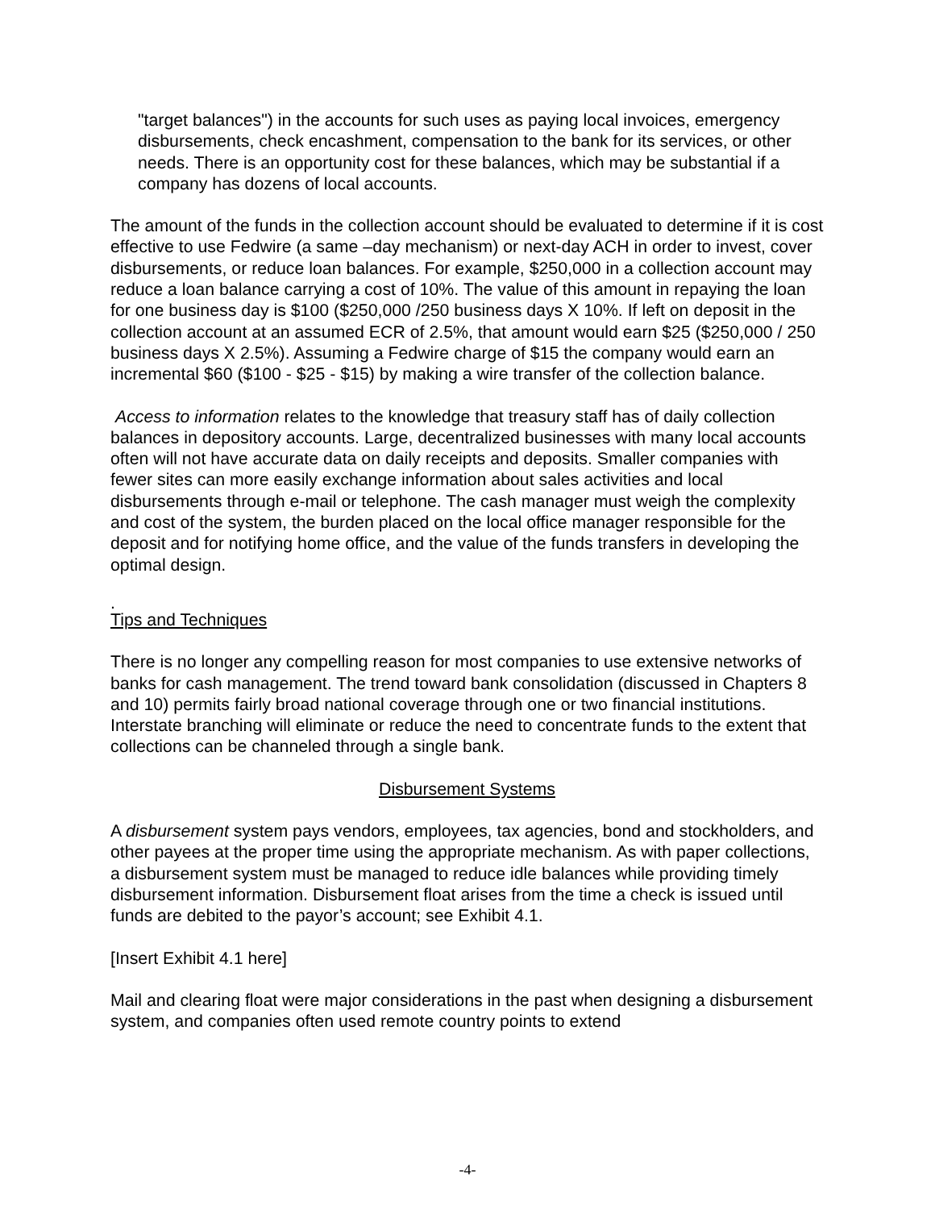"target balances") in the accounts for such uses as paying local invoices, emergency disbursements, check encashment, compensation to the bank for its services, or other needs. There is an opportunity cost for these balances, which may be substantial if a company has dozens of local accounts.
The amount of the funds in the collection account should be evaluated to determine if it is cost effective to use Fedwire (a same –day mechanism) or next-day ACH in order to invest, cover disbursements, or reduce loan balances. For example, $250,000 in a collection account may reduce a loan balance carrying a cost of 10%. The value of this amount in repaying the loan for one business day is $100 ($250,000 /250 business days X 10%. If left on deposit in the collection account at an assumed ECR of 2.5%, that amount would earn $25 ($250,000 / 250 business days X 2.5%). Assuming a Fedwire charge of $15 the company would earn an incremental $60 ($100 - $25 - $15) by making a wire transfer of the collection balance.
Access to information relates to the knowledge that treasury staff has of daily collection balances in depository accounts. Large, decentralized businesses with many local accounts often will not have accurate data on daily receipts and deposits. Smaller companies with fewer sites can more easily exchange information about sales activities and local disbursements through e-mail or telephone. The cash manager must weigh the complexity and cost of the system, the burden placed on the local office manager responsible for the deposit and for notifying home office, and the value of the funds transfers in developing the optimal design.
.
Tips and Techniques
There is no longer any compelling reason for most companies to use extensive networks of banks for cash management. The trend toward bank consolidation (discussed in Chapters 8 and 10) permits fairly broad national coverage through one or two financial institutions. Interstate branching will eliminate or reduce the need to concentrate funds to the extent that collections can be channeled through a single bank.
Disbursement Systems
A disbursement system pays vendors, employees, tax agencies, bond and stockholders, and other payees at the proper time using the appropriate mechanism. As with paper collections, a disbursement system must be managed to reduce idle balances while providing timely disbursement information. Disbursement float arises from the time a check is issued until funds are debited to the payor’s account; see Exhibit 4.1.
[Insert Exhibit 4.1 here]
Mail and clearing float were major considerations in the past when designing a disbursement system, and companies often used remote country points to extend
-4-